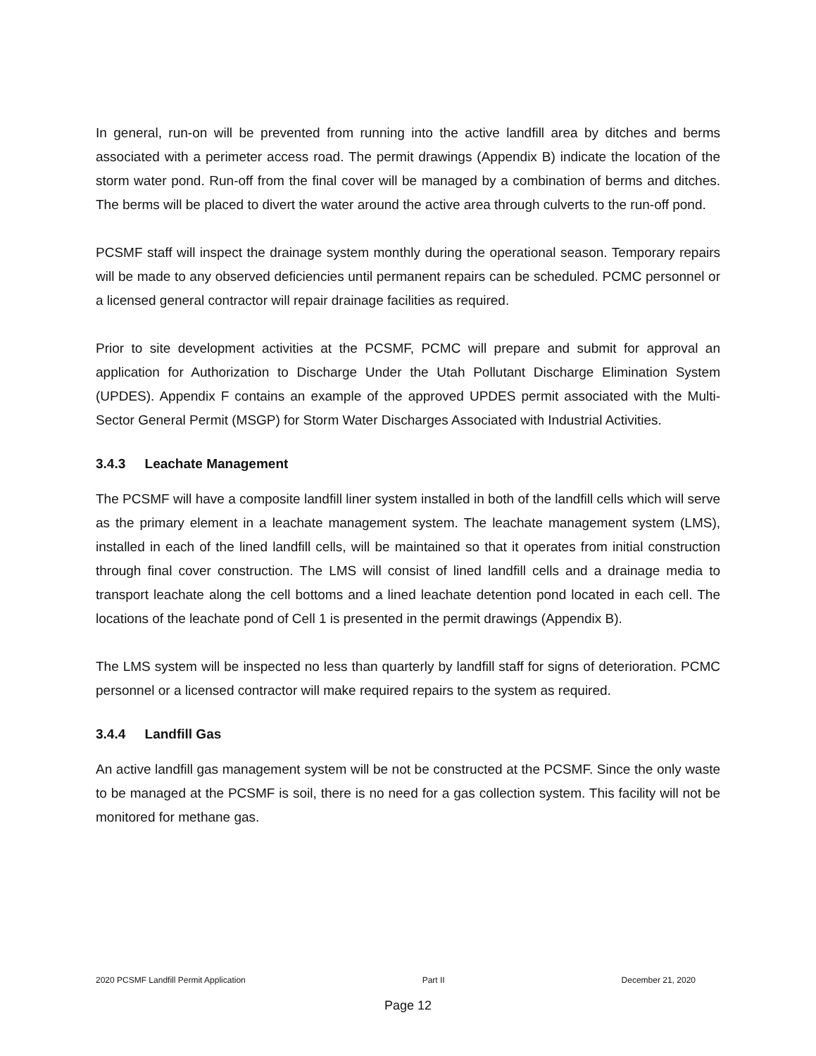In general, run-on will be prevented from running into the active landfill area by ditches and berms associated with a perimeter access road. The permit drawings (Appendix B) indicate the location of the storm water pond. Run-off from the final cover will be managed by a combination of berms and ditches. The berms will be placed to divert the water around the active area through culverts to the run-off pond.
PCSMF staff will inspect the drainage system monthly during the operational season. Temporary repairs will be made to any observed deficiencies until permanent repairs can be scheduled. PCMC personnel or a licensed general contractor will repair drainage facilities as required.
Prior to site development activities at the PCSMF, PCMC will prepare and submit for approval an application for Authorization to Discharge Under the Utah Pollutant Discharge Elimination System (UPDES). Appendix F contains an example of the approved UPDES permit associated with the Multi-Sector General Permit (MSGP) for Storm Water Discharges Associated with Industrial Activities.
3.4.3 Leachate Management
The PCSMF will have a composite landfill liner system installed in both of the landfill cells which will serve as the primary element in a leachate management system. The leachate management system (LMS), installed in each of the lined landfill cells, will be maintained so that it operates from initial construction through final cover construction. The LMS will consist of lined landfill cells and a drainage media to transport leachate along the cell bottoms and a lined leachate detention pond located in each cell. The locations of the leachate pond of Cell 1 is presented in the permit drawings (Appendix B).
The LMS system will be inspected no less than quarterly by landfill staff for signs of deterioration. PCMC personnel or a licensed contractor will make required repairs to the system as required.
3.4.4 Landfill Gas
An active landfill gas management system will be not be constructed at the PCSMF. Since the only waste to be managed at the PCSMF is soil, there is no need for a gas collection system. This facility will not be monitored for methane gas.
2020 PCSMF Landfill Permit Application Part II December 21, 2020
Page 12